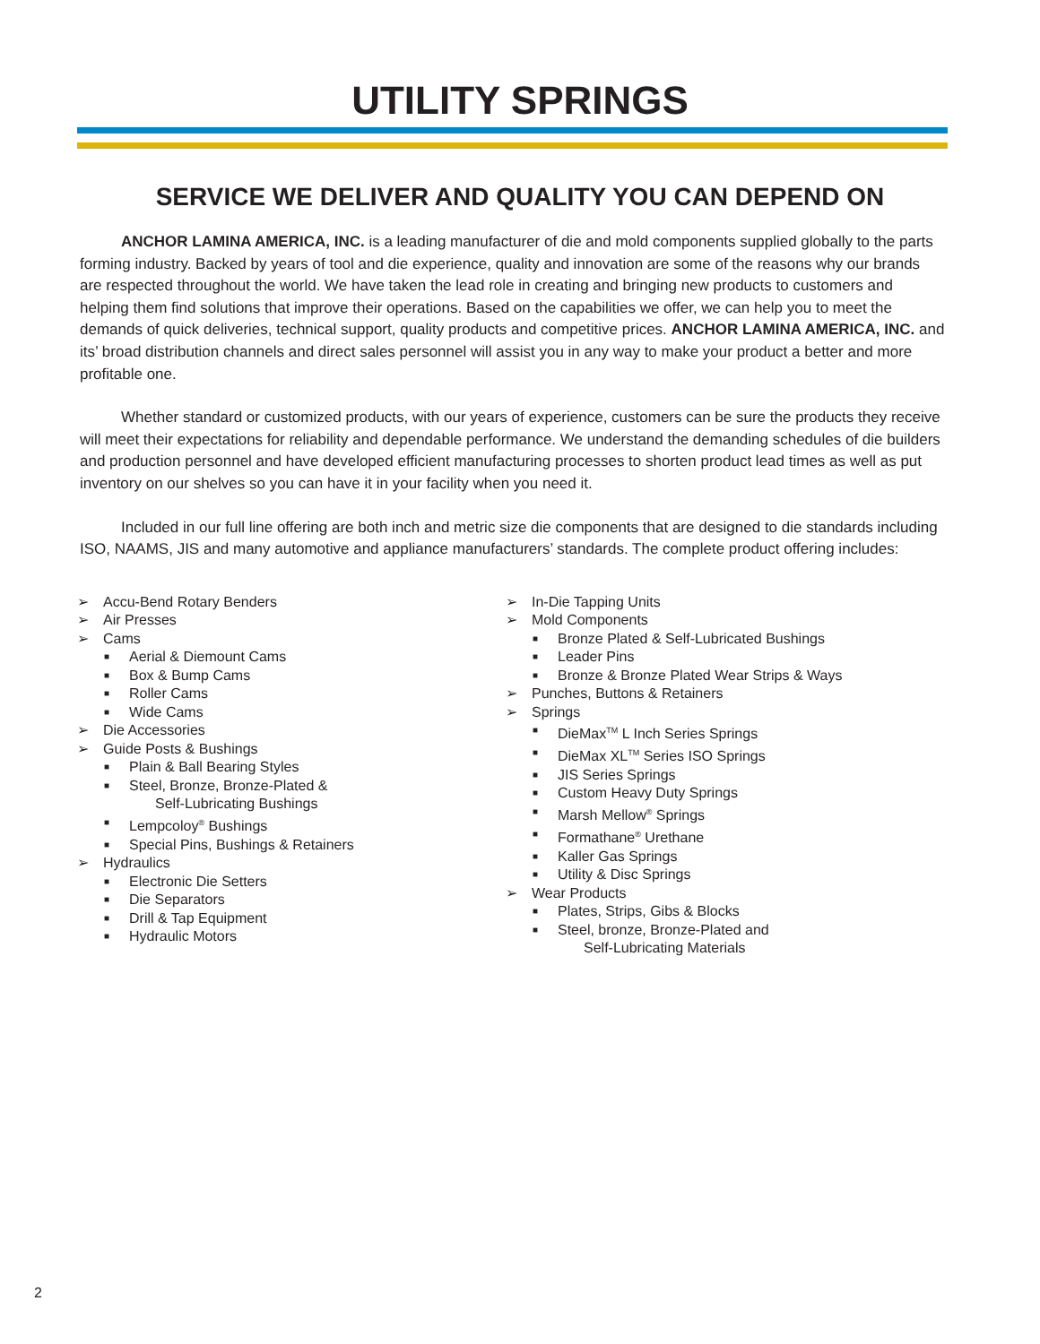UTILITY SPRINGS
SERVICE WE DELIVER AND QUALITY YOU CAN DEPEND ON
ANCHOR LAMINA AMERICA, INC. is a leading manufacturer of die and mold components supplied globally to the parts forming industry. Backed by years of tool and die experience, quality and innovation are some of the reasons why our brands are respected throughout the world. We have taken the lead role in creating and bringing new products to customers and helping them find solutions that improve their operations. Based on the capabilities we offer, we can help you to meet the demands of quick deliveries, technical support, quality products and competitive prices. ANCHOR LAMINA AMERICA, INC. and its’ broad distribution channels and direct sales personnel will assist you in any way to make your product a better and more profitable one.
Whether standard or customized products, with our years of experience, customers can be sure the products they receive will meet their expectations for reliability and dependable performance. We understand the demanding schedules of die builders and production personnel and have developed efficient manufacturing processes to shorten product lead times as well as put inventory on our shelves so you can have it in your facility when you need it.
Included in our full line offering are both inch and metric size die components that are designed to die standards including ISO, NAAMS, JIS and many automotive and appliance manufacturers’ standards. The complete product offering includes:
➢ Accu-Bend Rotary Benders
➢ Air Presses
➢ Cams
■ Aerial & Diemount Cams
■ Box & Bump Cams
■ Roller Cams
■ Wide Cams
➢ Die Accessories
➢ Guide Posts & Bushings
■ Plain & Ball Bearing Styles
■ Steel, Bronze, Bronze-Plated &
Self-Lubricating Bushings
■ Lempcoloy<sup>®</sup> Bushings
■ Special Pins, Bushings & Retainers
➢ Hydraulics
■ Electronic Die Setters
■ Die Separators
■ Drill & Tap Equipment
■ Hydraulic Motors
➢ In-Die Tapping Units
➢ Mold Components
■ Bronze Plated & Self-Lubricated Bushings
■ Leader Pins
■ Bronze & Bronze Plated Wear Strips & Ways
➢ Punches, Buttons & Retainers
➢ Springs
■ DieMax<sup>TM</sup> L Inch Series Springs
■ DieMax XL<sup>TM</sup> Series ISO Springs
■ JIS Series Springs
■ Custom Heavy Duty Springs
■ Marsh Mellow<sup>®</sup> Springs
■ Formathane<sup>®</sup> Urethane
■ Kaller Gas Springs
■ Utility & Disc Springs
➢ Wear Products
■ Plates, Strips, Gibs & Blocks
■ Steel, bronze, Bronze-Plated and
Self-Lubricating Materials
2